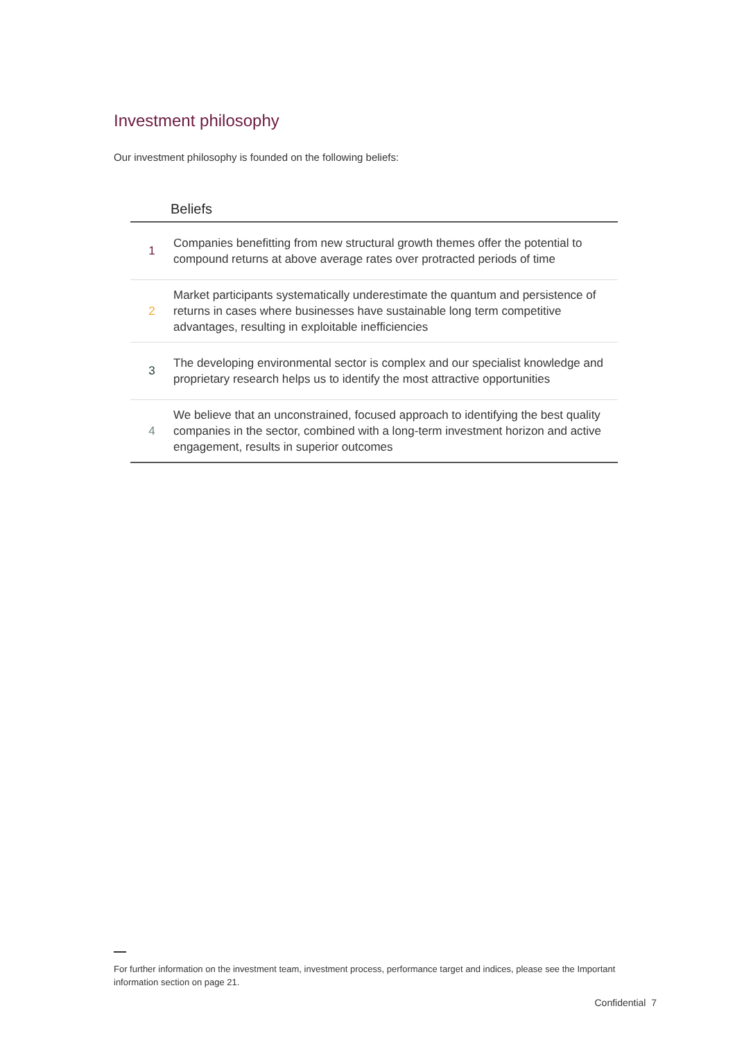Investment philosophy
Our investment philosophy is founded on the following beliefs:
| Beliefs | |
| --- | --- |
| 1 | Companies benefitting from new structural growth themes offer the potential to compound returns at above average rates over protracted periods of time |
| 2 | Market participants systematically underestimate the quantum and persistence of returns in cases where businesses have sustainable long term competitive advantages, resulting in exploitable inefficiencies |
| 3 | The developing environmental sector is complex and our specialist knowledge and proprietary research helps us to identify the most attractive opportunities |
| 4 | We believe that an unconstrained, focused approach to identifying the best quality companies in the sector, combined with a long-term investment horizon and active engagement, results in superior outcomes |
For further information on the investment team, investment process, performance target and indices, please see the Important information section on page 21.
Confidential 7